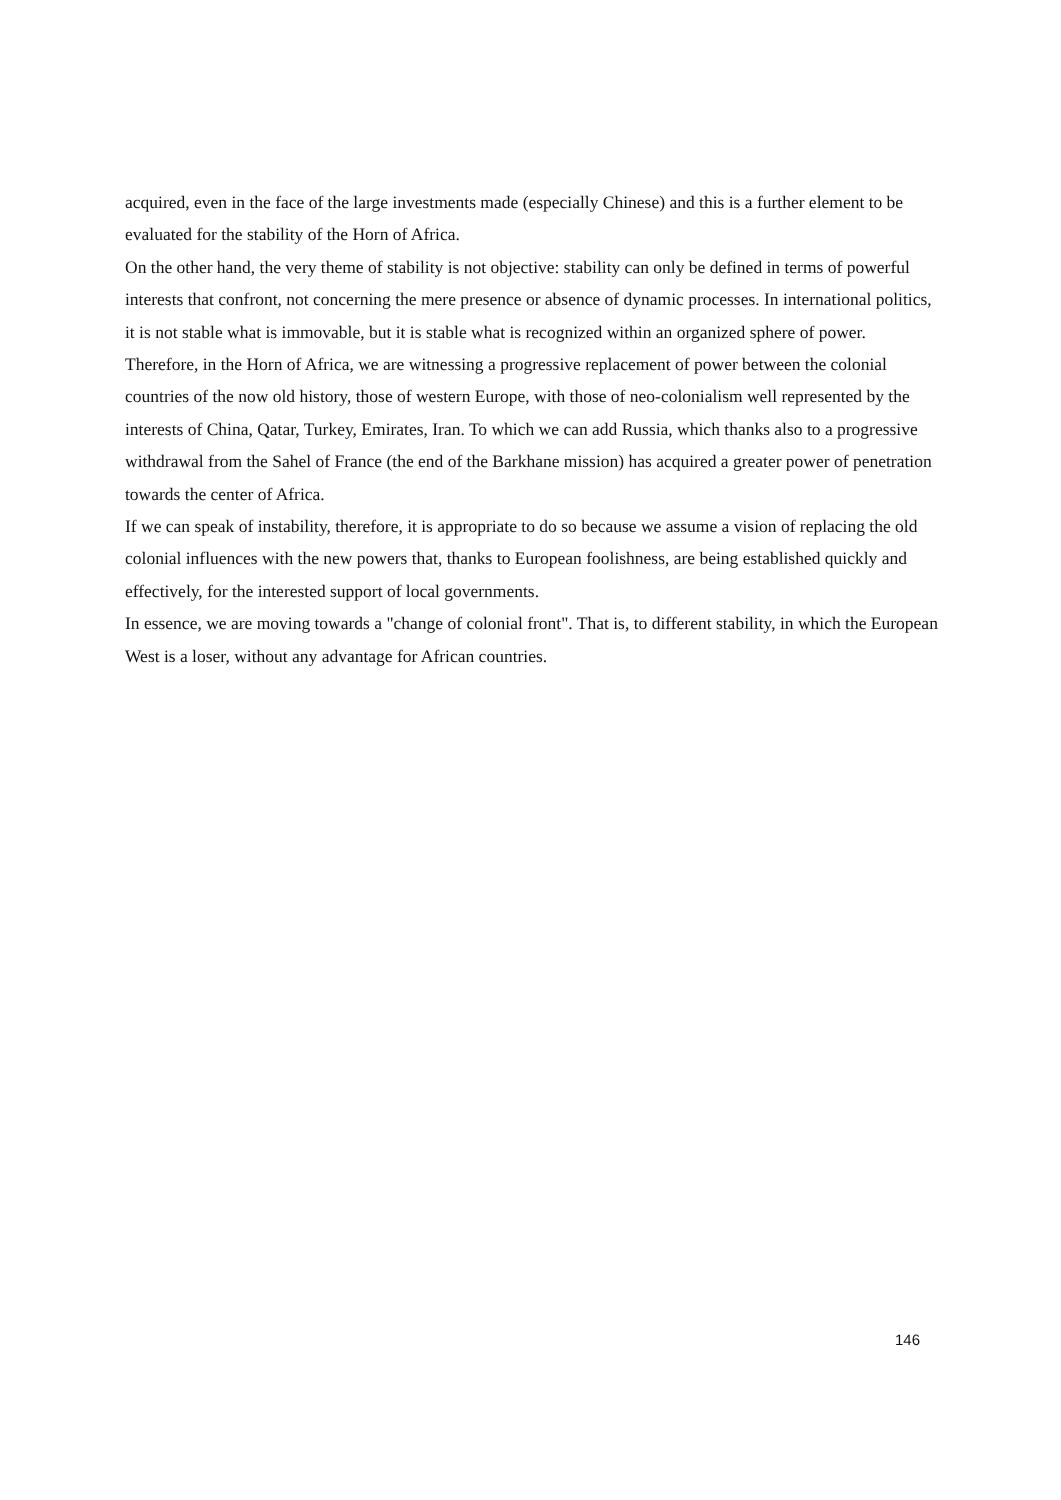acquired, even in the face of the large investments made (especially Chinese) and this is a further element to be evaluated for the stability of the Horn of Africa.
On the other hand, the very theme of stability is not objective: stability can only be defined in terms of powerful interests that confront, not concerning the mere presence or absence of dynamic processes. In international politics, it is not stable what is immovable, but it is stable what is recognized within an organized sphere of power. Therefore, in the Horn of Africa, we are witnessing a progressive replacement of power between the colonial countries of the now old history, those of western Europe, with those of neo-colonialism well represented by the interests of China, Qatar, Turkey, Emirates, Iran. To which we can add Russia, which thanks also to a progressive withdrawal from the Sahel of France (the end of the Barkhane mission) has acquired a greater power of penetration towards the center of Africa.
If we can speak of instability, therefore, it is appropriate to do so because we assume a vision of replacing the old colonial influences with the new powers that, thanks to European foolishness, are being established quickly and effectively, for the interested support of local governments.
In essence, we are moving towards a "change of colonial front". That is, to different stability, in which the European West is a loser, without any advantage for African countries.
146